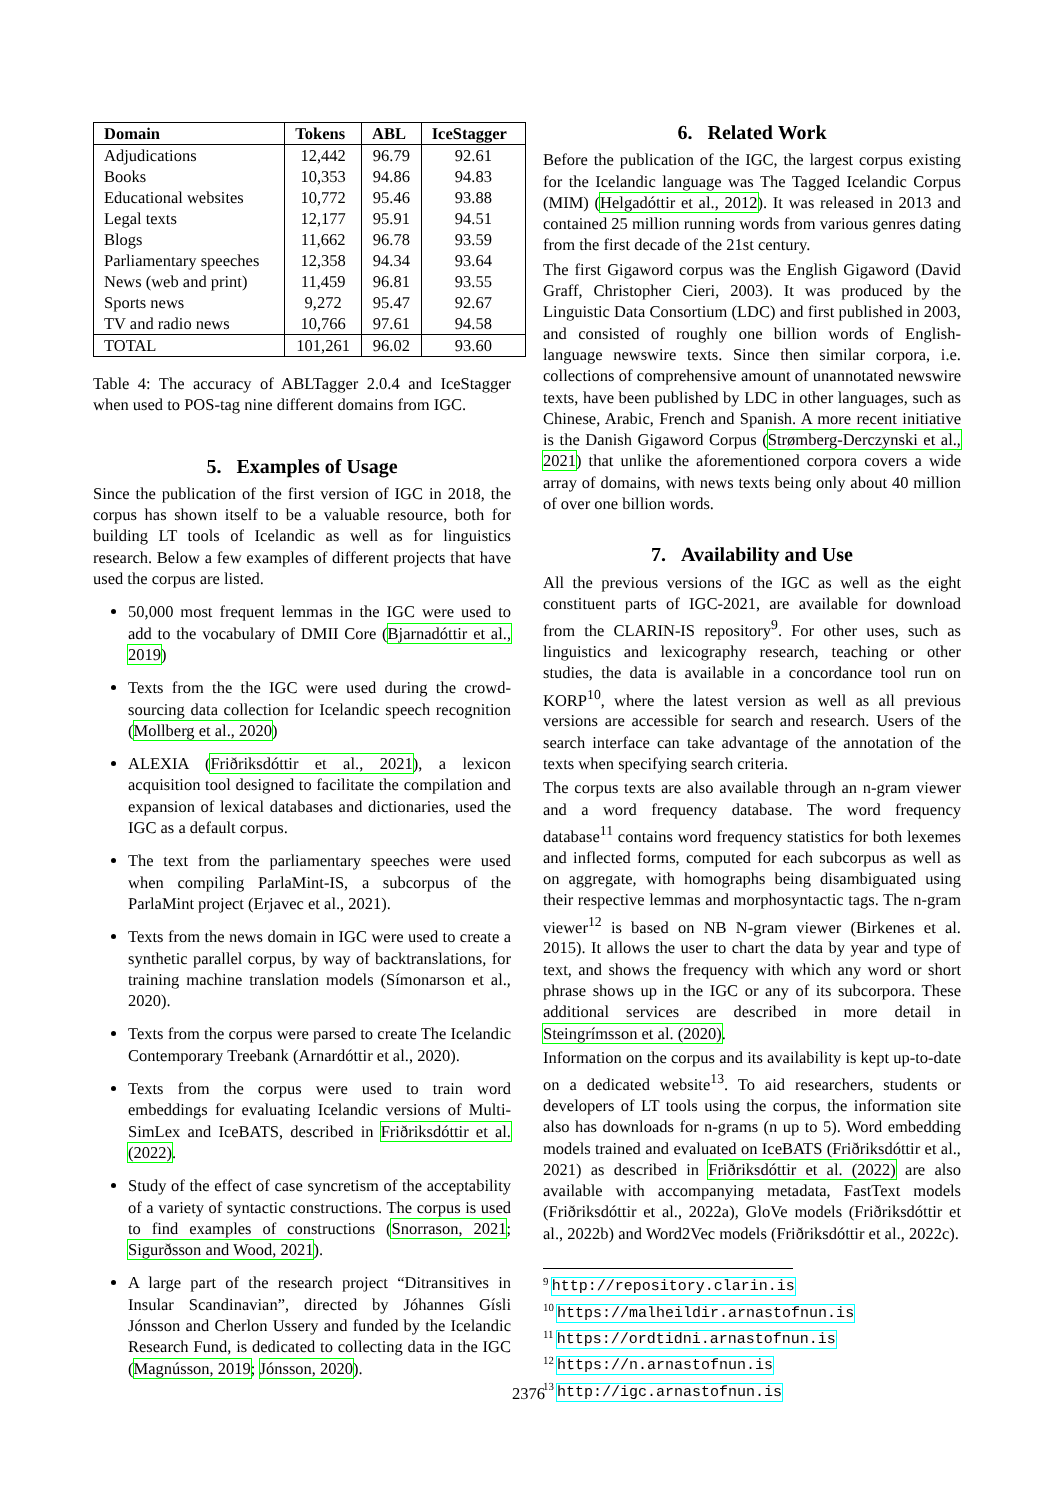| Domain | Tokens | ABL | IceStagger |
| --- | --- | --- | --- |
| Adjudications | 12,442 | 96.79 | 92.61 |
| Books | 10,353 | 94.86 | 94.83 |
| Educational websites | 10,772 | 95.46 | 93.88 |
| Legal texts | 12,177 | 95.91 | 94.51 |
| Blogs | 11,662 | 96.78 | 93.59 |
| Parliamentary speeches | 12,358 | 94.34 | 93.64 |
| News (web and print) | 11,459 | 96.81 | 93.55 |
| Sports news | 9,272 | 95.47 | 92.67 |
| TV and radio news | 10,766 | 97.61 | 94.58 |
| TOTAL | 101,261 | 96.02 | 93.60 |
Table 4: The accuracy of ABLTagger 2.0.4 and IceStagger when used to POS-tag nine different domains from IGC.
5. Examples of Usage
Since the publication of the first version of IGC in 2018, the corpus has shown itself to be a valuable resource, both for building LT tools of Icelandic as well as for linguistics research. Below a few examples of different projects that have used the corpus are listed.
50,000 most frequent lemmas in the IGC were used to add to the vocabulary of DMII Core (Bjarnadóttir et al., 2019)
Texts from the the IGC were used during the crowd-sourcing data collection for Icelandic speech recognition (Mollberg et al., 2020)
ALEXIA (Friðriksdóttir et al., 2021), a lexicon acquisition tool designed to facilitate the compilation and expansion of lexical databases and dictionaries, used the IGC as a default corpus.
The text from the parliamentary speeches were used when compiling ParlaMint-IS, a subcorpus of the ParlaMint project (Erjavec et al., 2021).
Texts from the news domain in IGC were used to create a synthetic parallel corpus, by way of backtranslations, for training machine translation models (Símonarson et al., 2020).
Texts from the corpus were parsed to create The Icelandic Contemporary Treebank (Arnardóttir et al., 2020).
Texts from the corpus were used to train word embeddings for evaluating Icelandic versions of Multi-SimLex and IceBATS, described in Friðriksdóttir et al. (2022).
Study of the effect of case syncretism of the acceptability of a variety of syntactic constructions. The corpus is used to find examples of constructions (Snorrason, 2021; Sigurðsson and Wood, 2021).
A large part of the research project “Ditransitives in Insular Scandinavian”, directed by Jóhannes Gísli Jónsson and Cherlon Ussery and funded by the Icelandic Research Fund, is dedicated to collecting data in the IGC (Magnússon, 2019; Jónsson, 2020).
6. Related Work
Before the publication of the IGC, the largest corpus existing for the Icelandic language was The Tagged Icelandic Corpus (MIM) (Helgadóttir et al., 2012). It was released in 2013 and contained 25 million running words from various genres dating from the first decade of the 21st century.
The first Gigaword corpus was the English Gigaword (David Graff, Christopher Cieri, 2003). It was produced by the Linguistic Data Consortium (LDC) and first published in 2003, and consisted of roughly one billion words of English-language newswire texts. Since then similar corpora, i.e. collections of comprehensive amount of unannotated newswire texts, have been published by LDC in other languages, such as Chinese, Arabic, French and Spanish. A more recent initiative is the Danish Gigaword Corpus (Strømberg-Derczynski et al., 2021) that unlike the aforementioned corpora covers a wide array of domains, with news texts being only about 40 million of over one billion words.
7. Availability and Use
All the previous versions of the IGC as well as the eight constituent parts of IGC-2021, are available for download from the CLARIN-IS repository<sup>9</sup>. For other uses, such as linguistics and lexicography research, teaching or other studies, the data is available in a concordance tool run on KORP<sup>10</sup>, where the latest version as well as all previous versions are accessible for search and research. Users of the search interface can take advantage of the annotation of the texts when specifying search criteria.
The corpus texts are also available through an n-gram viewer and a word frequency database. The word frequency database<sup>11</sup> contains word frequency statistics for both lexemes and inflected forms, computed for each subcorpus as well as on aggregate, with homographs being disambiguated using their respective lemmas and morphosyntactic tags. The n-gram viewer<sup>12</sup> is based on NB N-gram viewer (Birkenes et al. 2015). It allows the user to chart the data by year and type of text, and shows the frequency with which any word or short phrase shows up in the IGC or any of its subcorpora. These additional services are described in more detail in Steingrímsson et al. (2020).
Information on the corpus and its availability is kept up-to-date on a dedicated website<sup>13</sup>. To aid researchers, students or developers of LT tools using the corpus, the information site also has downloads for n-grams (n up to 5). Word embedding models trained and evaluated on IceBATS (Friðriksdóttir et al., 2021) as described in Friðriksdóttir et al. (2022) are also available with accompanying metadata, FastText models (Friðriksdóttir et al., 2022a), GloVe models (Friðriksdóttir et al., 2022b) and Word2Vec models (Friðriksdóttir et al., 2022c).
<sup>9</sup> http://repository.clarin.is
<sup>10</sup> https://malheildir.arnastofnun.is
<sup>11</sup> https://ordtidni.arnastofnun.is
<sup>12</sup> https://n.arnastofnun.is
<sup>13</sup> http://igc.arnastofnun.is
2376